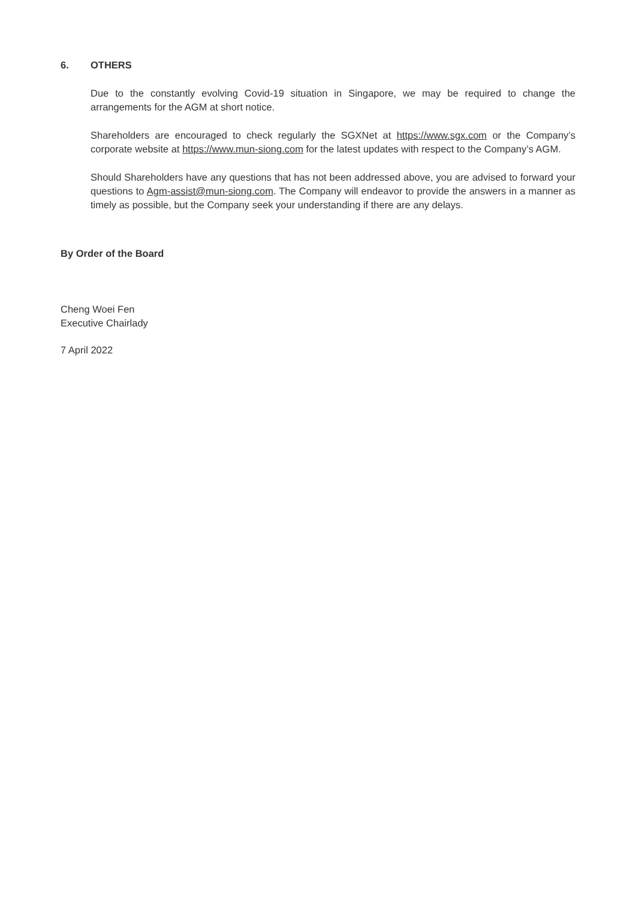6. OTHERS
Due to the constantly evolving Covid-19 situation in Singapore, we may be required to change the arrangements for the AGM at short notice.
Shareholders are encouraged to check regularly the SGXNet at https://www.sgx.com or the Company’s corporate website at https://www.mun-siong.com for the latest updates with respect to the Company’s AGM.
Should Shareholders have any questions that has not been addressed above, you are advised to forward your questions to Agm-assist@mun-siong.com. The Company will endeavor to provide the answers in a manner as timely as possible, but the Company seek your understanding if there are any delays.
By Order of the Board
Cheng Woei Fen
Executive Chairlady
7 April 2022